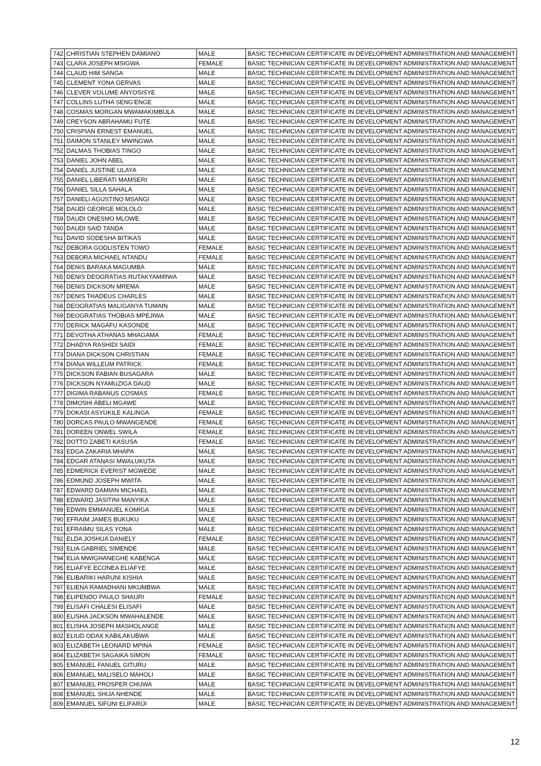| 742 | CHRISTIAN STEPHEN DAMIANO | MALE | BASIC TECHNICIAN CERTIFICATE IN DEVELOPMENT ADMINISTRATION AND MANAGEMENT |
| 743 | CLARA JOSEPH MSIGWA | FEMALE | BASIC TECHNICIAN CERTIFICATE IN DEVELOPMENT ADMINISTRATION AND MANAGEMENT |
| 744 | CLAUD HIM SANGA | MALE | BASIC TECHNICIAN CERTIFICATE IN DEVELOPMENT ADMINISTRATION AND MANAGEMENT |
| 745 | CLEMENT YONA GERVAS | MALE | BASIC TECHNICIAN CERTIFICATE IN DEVELOPMENT ADMINISTRATION AND MANAGEMENT |
| 746 | CLEVER VOLUME ANYOSISYE | MALE | BASIC TECHNICIAN CERTIFICATE IN DEVELOPMENT ADMINISTRATION AND MANAGEMENT |
| 747 | COLLINS LUTHA SENG'ENGE | MALE | BASIC TECHNICIAN CERTIFICATE IN DEVELOPMENT ADMINISTRATION AND MANAGEMENT |
| 748 | COSMAS MORGAN MWAMAKIMBULA | MALE | BASIC TECHNICIAN CERTIFICATE IN DEVELOPMENT ADMINISTRATION AND MANAGEMENT |
| 749 | CREYSON ABRAHAMU FUTE | MALE | BASIC TECHNICIAN CERTIFICATE IN DEVELOPMENT ADMINISTRATION AND MANAGEMENT |
| 750 | CRISPIAN ERNEST EMANUEL | MALE | BASIC TECHNICIAN CERTIFICATE IN DEVELOPMENT ADMINISTRATION AND MANAGEMENT |
| 751 | DAIMON STANLEY MWINGWA | MALE | BASIC TECHNICIAN CERTIFICATE IN DEVELOPMENT ADMINISTRATION AND MANAGEMENT |
| 752 | DALMAS THOBIAS TINGO | MALE | BASIC TECHNICIAN CERTIFICATE IN DEVELOPMENT ADMINISTRATION AND MANAGEMENT |
| 753 | DANIEL JOHN ABEL | MALE | BASIC TECHNICIAN CERTIFICATE IN DEVELOPMENT ADMINISTRATION AND MANAGEMENT |
| 754 | DANIEL JUSTINE ULAYA | MALE | BASIC TECHNICIAN CERTIFICATE IN DEVELOPMENT ADMINISTRATION AND MANAGEMENT |
| 755 | DANIEL LIBERATI MAMSERI | MALE | BASIC TECHNICIAN CERTIFICATE IN DEVELOPMENT ADMINISTRATION AND MANAGEMENT |
| 756 | DANIEL SILLA SAHALA | MALE | BASIC TECHNICIAN CERTIFICATE IN DEVELOPMENT ADMINISTRATION AND MANAGEMENT |
| 757 | DANIELI AGUSTINO MSANGI | MALE | BASIC TECHNICIAN CERTIFICATE IN DEVELOPMENT ADMINISTRATION AND MANAGEMENT |
| 758 | DAUDI GEORGE MOLOLO | MALE | BASIC TECHNICIAN CERTIFICATE IN DEVELOPMENT ADMINISTRATION AND MANAGEMENT |
| 759 | DAUDI ONESMO MLOWE | MALE | BASIC TECHNICIAN CERTIFICATE IN DEVELOPMENT ADMINISTRATION AND MANAGEMENT |
| 760 | DAUDI SAID TANDA | MALE | BASIC TECHNICIAN CERTIFICATE IN DEVELOPMENT ADMINISTRATION AND MANAGEMENT |
| 761 | DAVID SODESHA BITIKAS | MALE | BASIC TECHNICIAN CERTIFICATE IN DEVELOPMENT ADMINISTRATION AND MANAGEMENT |
| 762 | DEBORA GODLISTEN TOWO | FEMALE | BASIC TECHNICIAN CERTIFICATE IN DEVELOPMENT ADMINISTRATION AND MANAGEMENT |
| 763 | DEBORA MICHAEL NTANDU | FEMALE | BASIC TECHNICIAN CERTIFICATE IN DEVELOPMENT ADMINISTRATION AND MANAGEMENT |
| 764 | DENIS BARAKA MAGUMBA | MALE | BASIC TECHNICIAN CERTIFICATE IN DEVELOPMENT ADMINISTRATION AND MANAGEMENT |
| 765 | DENIS DEOGRATIAS RUTAKYAMIRWA | MALE | BASIC TECHNICIAN CERTIFICATE IN DEVELOPMENT ADMINISTRATION AND MANAGEMENT |
| 766 | DENIS DICKSON MREMA | MALE | BASIC TECHNICIAN CERTIFICATE IN DEVELOPMENT ADMINISTRATION AND MANAGEMENT |
| 767 | DENIS THADEUS CHARLES | MALE | BASIC TECHNICIAN CERTIFICATE IN DEVELOPMENT ADMINISTRATION AND MANAGEMENT |
| 768 | DEOGRATIAS MALIGANYA TUMAIN | MALE | BASIC TECHNICIAN CERTIFICATE IN DEVELOPMENT ADMINISTRATION AND MANAGEMENT |
| 769 | DEOGRATIAS THOBIAS MPEJIWA | MALE | BASIC TECHNICIAN CERTIFICATE IN DEVELOPMENT ADMINISTRATION AND MANAGEMENT |
| 770 | DERICK MAGAFU KASONDE | MALE | BASIC TECHNICIAN CERTIFICATE IN DEVELOPMENT ADMINISTRATION AND MANAGEMENT |
| 771 | DEVOTHA ATHANAS MHAGAMA | FEMALE | BASIC TECHNICIAN CERTIFICATE IN DEVELOPMENT ADMINISTRATION AND MANAGEMENT |
| 772 | DHADYA RASHIDI SAIDI | FEMALE | BASIC TECHNICIAN CERTIFICATE IN DEVELOPMENT ADMINISTRATION AND MANAGEMENT |
| 773 | DIANA DICKSON CHRISTIAN | FEMALE | BASIC TECHNICIAN CERTIFICATE IN DEVELOPMENT ADMINISTRATION AND MANAGEMENT |
| 774 | DIANA WILLEUM PATRICK | FEMALE | BASIC TECHNICIAN CERTIFICATE IN DEVELOPMENT ADMINISTRATION AND MANAGEMENT |
| 775 | DICKSON FABIAN BUSAGARA | MALE | BASIC TECHNICIAN CERTIFICATE IN DEVELOPMENT ADMINISTRATION AND MANAGEMENT |
| 776 | DICKSON NYAMUZIGA DAUD | MALE | BASIC TECHNICIAN CERTIFICATE IN DEVELOPMENT ADMINISTRATION AND MANAGEMENT |
| 777 | DIGIMA RABANUS COSMAS | FEMALE | BASIC TECHNICIAN CERTIFICATE IN DEVELOPMENT ADMINISTRATION AND MANAGEMENT |
| 778 | DIMOSHI ABELI MGAWE | MALE | BASIC TECHNICIAN CERTIFICATE IN DEVELOPMENT ADMINISTRATION AND MANAGEMENT |
| 779 | DOKASI ASYUKILE KALINGA | FEMALE | BASIC TECHNICIAN CERTIFICATE IN DEVELOPMENT ADMINISTRATION AND MANAGEMENT |
| 780 | DORCAS PAULO MWANGENDE | FEMALE | BASIC TECHNICIAN CERTIFICATE IN DEVELOPMENT ADMINISTRATION AND MANAGEMENT |
| 781 | DOREEN ONWEL SWILA | FEMALE | BASIC TECHNICIAN CERTIFICATE IN DEVELOPMENT ADMINISTRATION AND MANAGEMENT |
| 782 | DOTTO ZABETI KASUSA | FEMALE | BASIC TECHNICIAN CERTIFICATE IN DEVELOPMENT ADMINISTRATION AND MANAGEMENT |
| 783 | EDGA ZAKARIA MHAPA | MALE | BASIC TECHNICIAN CERTIFICATE IN DEVELOPMENT ADMINISTRATION AND MANAGEMENT |
| 784 | EDGAR ATANASI MWALUKUTA | MALE | BASIC TECHNICIAN CERTIFICATE IN DEVELOPMENT ADMINISTRATION AND MANAGEMENT |
| 785 | EDMERICK EVERIST MGWEDE | MALE | BASIC TECHNICIAN CERTIFICATE IN DEVELOPMENT ADMINISTRATION AND MANAGEMENT |
| 786 | EDMUND JOSEPH MWITA | MALE | BASIC TECHNICIAN CERTIFICATE IN DEVELOPMENT ADMINISTRATION AND MANAGEMENT |
| 787 | EDWARD DAMIAN MICHAEL | MALE | BASIC TECHNICIAN CERTIFICATE IN DEVELOPMENT ADMINISTRATION AND MANAGEMENT |
| 788 | EDWARD JASITINI MANYIKA | MALE | BASIC TECHNICIAN CERTIFICATE IN DEVELOPMENT ADMINISTRATION AND MANAGEMENT |
| 789 | EDWIN EMMANUEL KOMIGA | MALE | BASIC TECHNICIAN CERTIFICATE IN DEVELOPMENT ADMINISTRATION AND MANAGEMENT |
| 790 | EFRAIM JAMES BUKUKU | MALE | BASIC TECHNICIAN CERTIFICATE IN DEVELOPMENT ADMINISTRATION AND MANAGEMENT |
| 791 | EFRAIMU SILAS YONA | MALE | BASIC TECHNICIAN CERTIFICATE IN DEVELOPMENT ADMINISTRATION AND MANAGEMENT |
| 792 | ELDA JOSHUA DANIELY | FEMALE | BASIC TECHNICIAN CERTIFICATE IN DEVELOPMENT ADMINISTRATION AND MANAGEMENT |
| 793 | ELIA GABRIEL SIMENDE | MALE | BASIC TECHNICIAN CERTIFICATE IN DEVELOPMENT ADMINISTRATION AND MANAGEMENT |
| 794 | ELIA MWIGHANEGHE KABENGA | MALE | BASIC TECHNICIAN CERTIFICATE IN DEVELOPMENT ADMINISTRATION AND MANAGEMENT |
| 795 | ELIAFYE ECONEA ELIAFYE | MALE | BASIC TECHNICIAN CERTIFICATE IN DEVELOPMENT ADMINISTRATION AND MANAGEMENT |
| 796 | ELIBARIKI HARUNI KISHIA | MALE | BASIC TECHNICIAN CERTIFICATE IN DEVELOPMENT ADMINISTRATION AND MANAGEMENT |
| 797 | ELIENA RAMADHANI MKUMBWA | MALE | BASIC TECHNICIAN CERTIFICATE IN DEVELOPMENT ADMINISTRATION AND MANAGEMENT |
| 798 | ELIPENDO PAULO SHAURI | FEMALE | BASIC TECHNICIAN CERTIFICATE IN DEVELOPMENT ADMINISTRATION AND MANAGEMENT |
| 799 | ELISAFI CHALESI ELISAFI | MALE | BASIC TECHNICIAN CERTIFICATE IN DEVELOPMENT ADMINISTRATION AND MANAGEMENT |
| 800 | ELISHA JACKSON MWAHALENDE | MALE | BASIC TECHNICIAN CERTIFICATE IN DEVELOPMENT ADMINISTRATION AND MANAGEMENT |
| 801 | ELISHA JOSEPH MASHOLANGE | MALE | BASIC TECHNICIAN CERTIFICATE IN DEVELOPMENT ADMINISTRATION AND MANAGEMENT |
| 802 | ELIUD ODAX KABILAKUBWA | MALE | BASIC TECHNICIAN CERTIFICATE IN DEVELOPMENT ADMINISTRATION AND MANAGEMENT |
| 803 | ELIZABETH LEONARD MPINA | FEMALE | BASIC TECHNICIAN CERTIFICATE IN DEVELOPMENT ADMINISTRATION AND MANAGEMENT |
| 804 | ELIZABETH SAGAIKA SIMON | FEMALE | BASIC TECHNICIAN CERTIFICATE IN DEVELOPMENT ADMINISTRATION AND MANAGEMENT |
| 805 | EMANUEL FANUEL GITURU | MALE | BASIC TECHNICIAN CERTIFICATE IN DEVELOPMENT ADMINISTRATION AND MANAGEMENT |
| 806 | EMANUEL MALISELO MAHOLI | MALE | BASIC TECHNICIAN CERTIFICATE IN DEVELOPMENT ADMINISTRATION AND MANAGEMENT |
| 807 | EMANUEL PROSPER CHUWA | MALE | BASIC TECHNICIAN CERTIFICATE IN DEVELOPMENT ADMINISTRATION AND MANAGEMENT |
| 808 | EMANUEL SHIJA NHENDE | MALE | BASIC TECHNICIAN CERTIFICATE IN DEVELOPMENT ADMINISTRATION AND MANAGEMENT |
| 809 | EMANUEL SIFUNI ELIFARIJI | MALE | BASIC TECHNICIAN CERTIFICATE IN DEVELOPMENT ADMINISTRATION AND MANAGEMENT |
12